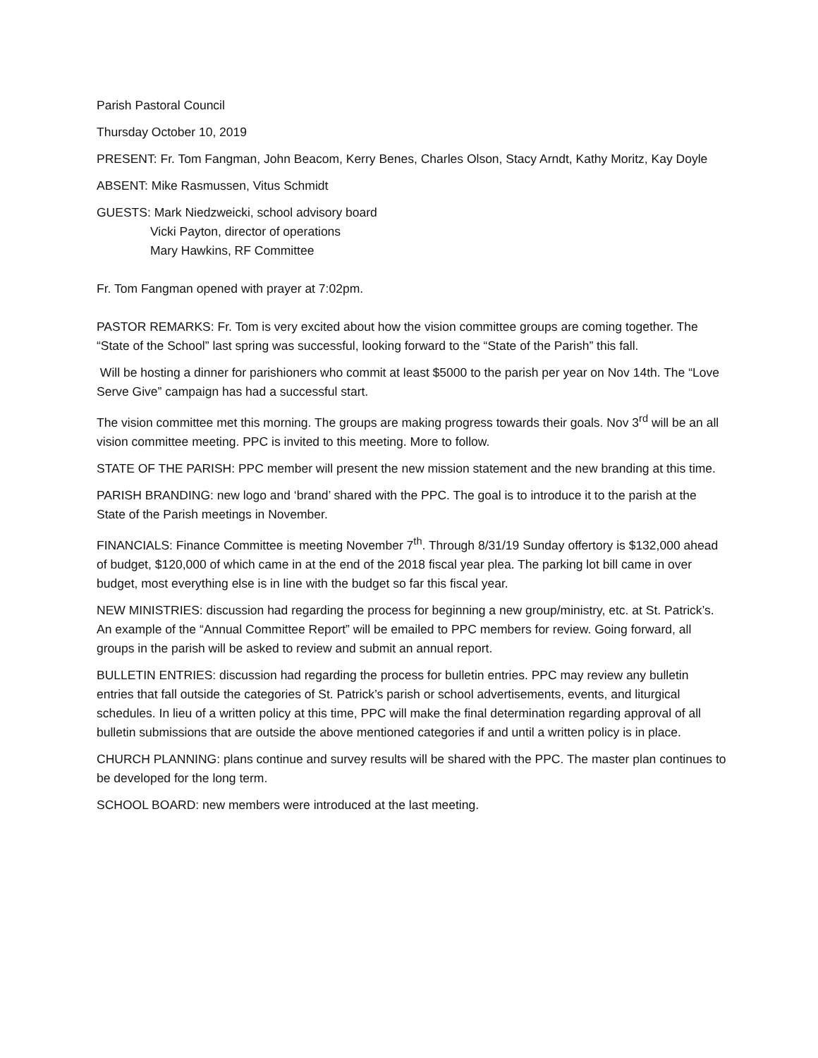Parish Pastoral Council
Thursday October 10, 2019
PRESENT: Fr. Tom Fangman, John Beacom, Kerry Benes, Charles Olson, Stacy Arndt, Kathy Moritz, Kay Doyle
ABSENT: Mike Rasmussen, Vitus Schmidt
GUESTS: Mark Niedzweicki, school advisory board
Vicki Payton, director of operations
Mary Hawkins, RF Committee
Fr. Tom Fangman opened with prayer at 7:02pm.
PASTOR REMARKS: Fr. Tom is very excited about how the vision committee groups are coming together. The “State of the School” last spring was successful, looking forward to the “State of the Parish” this fall.
Will be hosting a dinner for parishioners who commit at least $5000 to the parish per year on Nov 14th. The “Love Serve Give” campaign has had a successful start.
The vision committee met this morning. The groups are making progress towards their goals. Nov 3<sup>rd</sup> will be an all vision committee meeting. PPC is invited to this meeting. More to follow.
STATE OF THE PARISH: PPC member will present the new mission statement and the new branding at this time.
PARISH BRANDING: new logo and ‘brand’ shared with the PPC. The goal is to introduce it to the parish at the State of the Parish meetings in November.
FINANCIALS: Finance Committee is meeting November 7<sup>th</sup>. Through 8/31/19 Sunday offertory is $132,000 ahead of budget, $120,000 of which came in at the end of the 2018 fiscal year plea. The parking lot bill came in over budget, most everything else is in line with the budget so far this fiscal year.
NEW MINISTRIES: discussion had regarding the process for beginning a new group/ministry, etc. at St. Patrick’s. An example of the “Annual Committee Report” will be emailed to PPC members for review. Going forward, all groups in the parish will be asked to review and submit an annual report.
BULLETIN ENTRIES: discussion had regarding the process for bulletin entries. PPC may review any bulletin entries that fall outside the categories of St. Patrick’s parish or school advertisements, events, and liturgical schedules. In lieu of a written policy at this time, PPC will make the final determination regarding approval of all bulletin submissions that are outside the above mentioned categories if and until a written policy is in place.
CHURCH PLANNING: plans continue and survey results will be shared with the PPC. The master plan continues to be developed for the long term.
SCHOOL BOARD: new members were introduced at the last meeting.